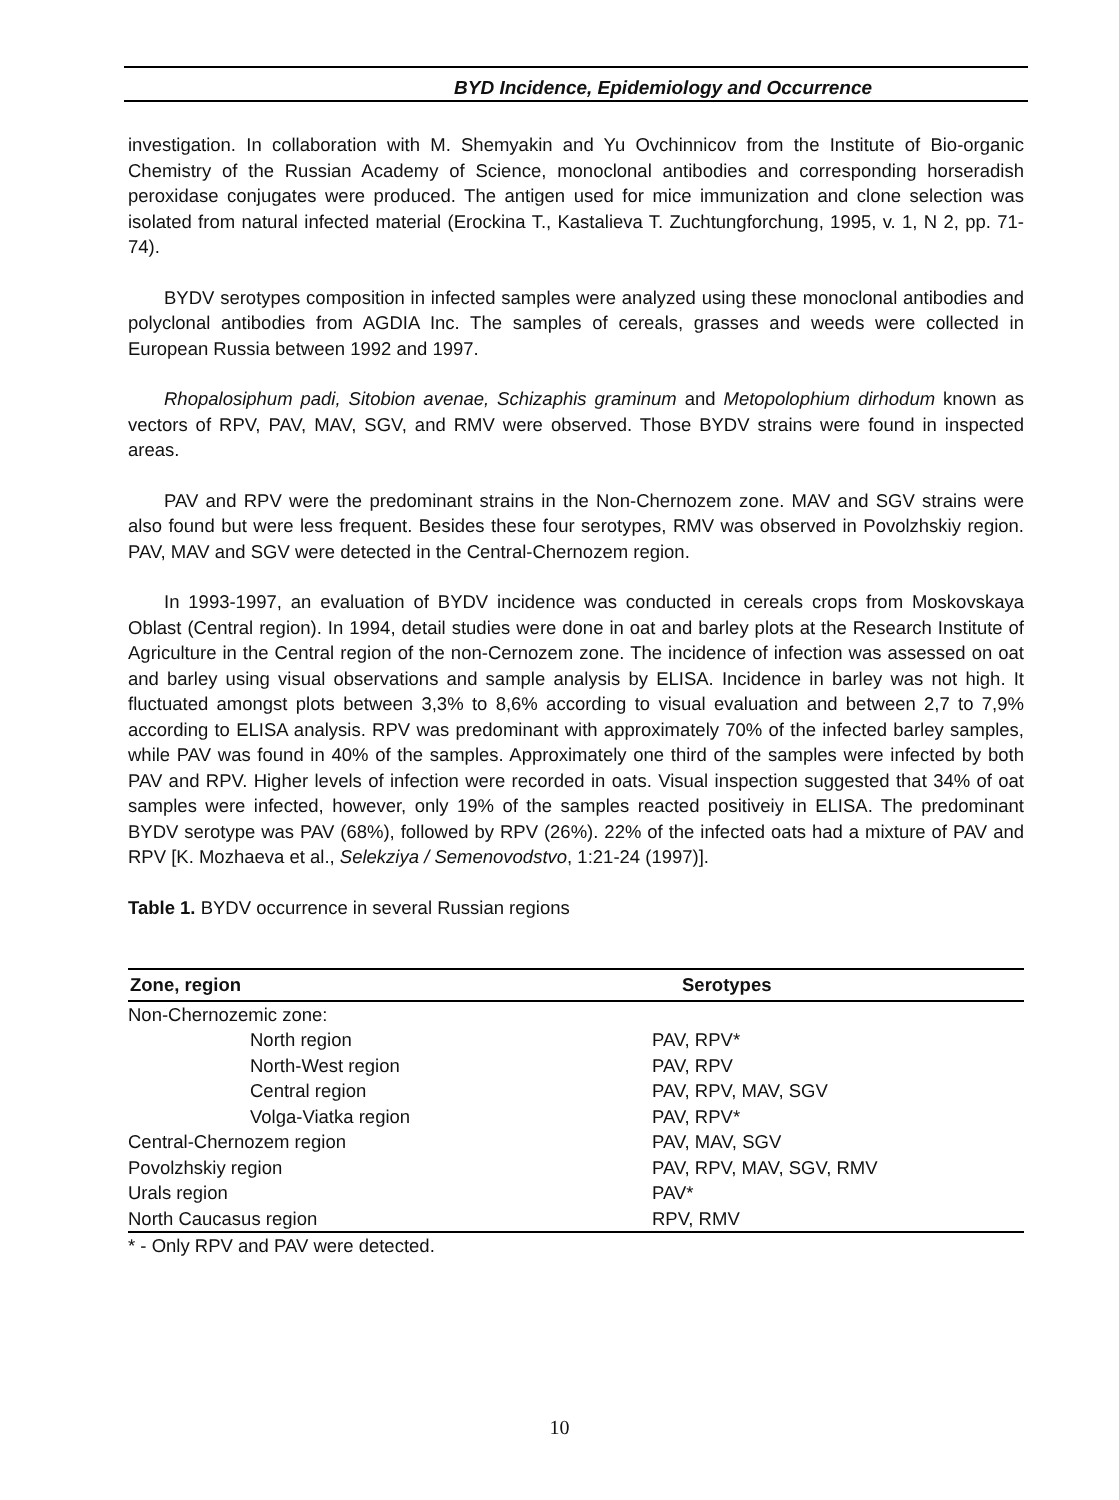BYD Incidence, Epidemiology and Occurrence
investigation. In collaboration with M. Shemyakin and Yu Ovchinnicov from the Institute of Bio-organic Chemistry of the Russian Academy of Science, monoclonal antibodies and corresponding horseradish peroxidase conjugates were produced. The antigen used for mice immunization and clone selection was isolated from natural infected material (Erockina T., Kastalieva T. Zuchtungforchung, 1995, v. 1, N 2, pp. 71-74).
BYDV serotypes composition in infected samples were analyzed using these monoclonal antibodies and polyclonal antibodies from AGDIA Inc. The samples of cereals, grasses and weeds were collected in European Russia between 1992 and 1997.
Rhopalosiphum padi, Sitobion avenae, Schizaphis graminum and Metopolophium dirhodum known as vectors of RPV, PAV, MAV, SGV, and RMV were observed. Those BYDV strains were found in inspected areas.
PAV and RPV were the predominant strains in the Non-Chernozem zone. MAV and SGV strains were also found but were less frequent. Besides these four serotypes, RMV was observed in Povolzhskiy region. PAV, MAV and SGV were detected in the Central-Chernozem region.
In 1993-1997, an evaluation of BYDV incidence was conducted in cereals crops from Moskovskaya Oblast (Central region). In 1994, detail studies were done in oat and barley plots at the Research Institute of Agriculture in the Central region of the non-Cernozem zone. The incidence of infection was assessed on oat and barley using visual observations and sample analysis by ELISA. Incidence in barley was not high. It fluctuated amongst plots between 3,3% to 8,6% according to visual evaluation and between 2,7 to 7,9% according to ELISA analysis. RPV was predominant with approximately 70% of the infected barley samples, while PAV was found in 40% of the samples. Approximately one third of the samples were infected by both PAV and RPV. Higher levels of infection were recorded in oats. Visual inspection suggested that 34% of oat samples were infected, however, only 19% of the samples reacted positiveiy in ELISA. The predominant BYDV serotype was PAV (68%), followed by RPV (26%). 22% of the infected oats had a mixture of PAV and RPV [K. Mozhaeva et al., Selekziya / Semenovodstvo, 1:21-24 (1997)].
Table 1. BYDV occurrence in several Russian regions
| Zone, region | Serotypes |
| --- | --- |
| Non-Chernozemic zone: | |
| North region | PAV, RPV* |
| North-West region | PAV, RPV |
| Central region | PAV, RPV, MAV, SGV |
| Volga-Viatka region | PAV, RPV* |
| Central-Chernozem region | PAV, MAV, SGV |
| Povolzhskiy region | PAV, RPV, MAV, SGV, RMV |
| Urals region | PAV* |
| North Caucasus region | RPV, RMV |
* - Only RPV and PAV were detected.
10